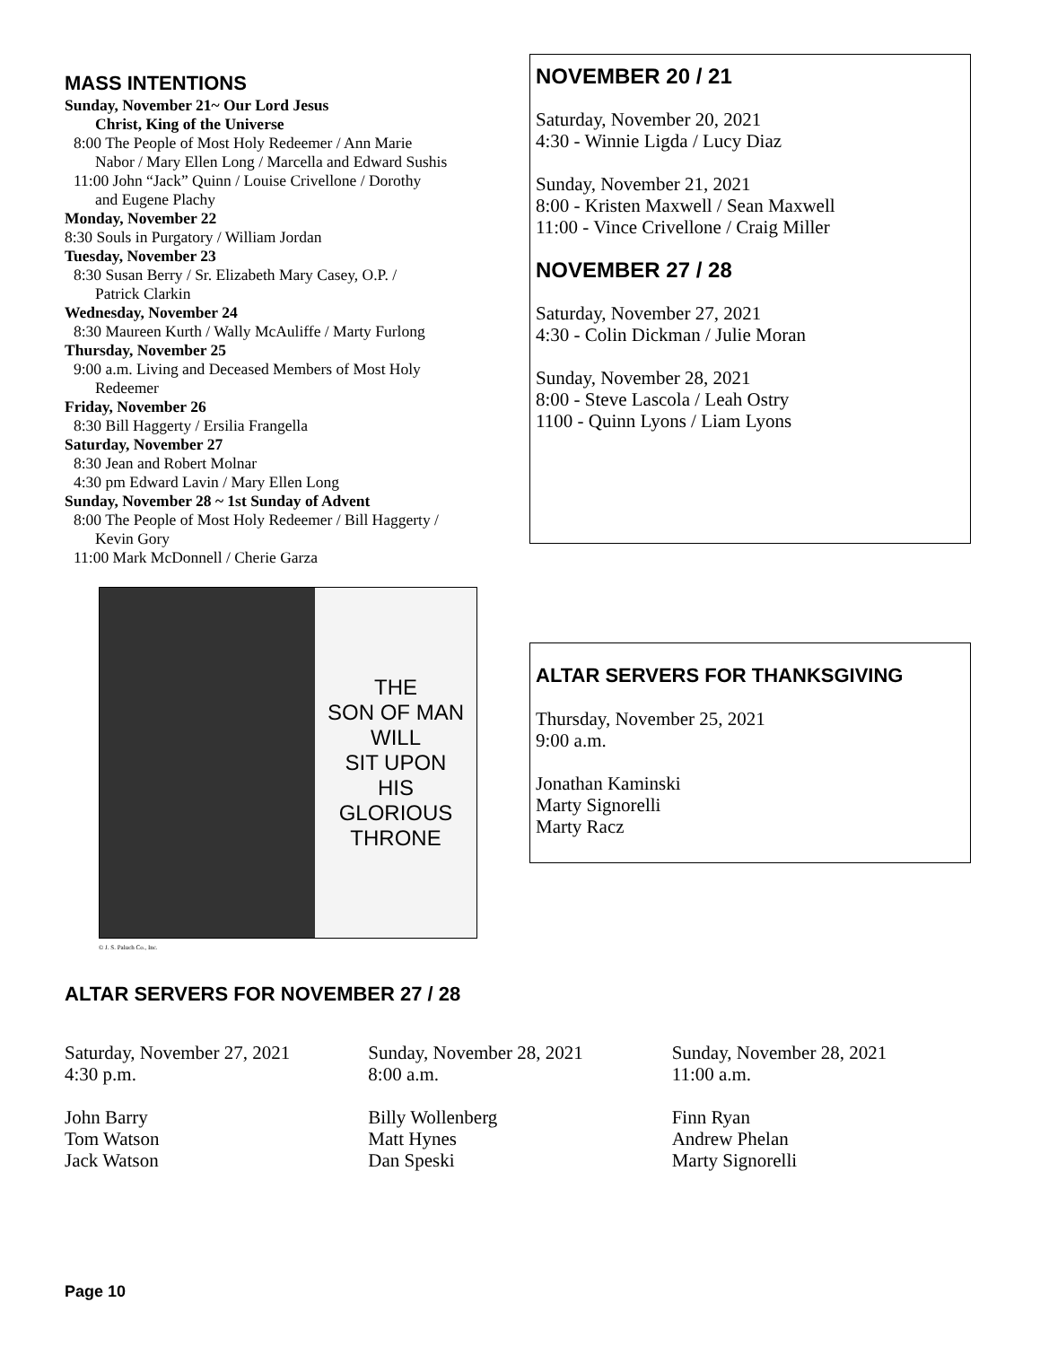MASS INTENTIONS
Sunday, November 21~ Our Lord Jesus
Christ, King of the Universe
8:00 The People of Most Holy Redeemer / Ann Marie
Nabor / Mary Ellen Long / Marcella and Edward Sushis
11:00 John “Jack” Quinn / Louise Crivellone / Dorothy
and Eugene Plachy
Monday, November 22
8:30 Souls in Purgatory / William Jordan
Tuesday, November 23
8:30 Susan Berry / Sr. Elizabeth Mary Casey, O.P. /
Patrick Clarkin
Wednesday, November 24
8:30 Maureen Kurth / Wally McAuliffe / Marty Furlong
Thursday, November 25
9:00 a.m. Living and Deceased Members of Most Holy
Redeemer
Friday, November 26
8:30 Bill Haggerty / Ersilia Frangella
Saturday, November 27
8:30 Jean and Robert Molnar
4:30 pm Edward Lavin / Mary Ellen Long
Sunday, November 28 ~ 1st Sunday of Advent
8:00 The People of Most Holy Redeemer / Bill Haggerty /
Kevin Gory
11:00 Mark McDonnell / Cherie Garza
THE
SON OF MAN
WILL
SIT UPON
HIS
GLORIOUS
THRONE
© J. S. Paluch Co., Inc.
NOVEMBER 20 / 21
Saturday, November 20, 2021
4:30 - Winnie Ligda / Lucy Diaz
Sunday, November 21, 2021
8:00 - Kristen Maxwell / Sean Maxwell
11:00 - Vince Crivellone / Craig Miller
NOVEMBER 27 / 28
Saturday, November 27, 2021
4:30 - Colin Dickman / Julie Moran
Sunday, November 28, 2021
8:00 - Steve Lascola / Leah Ostry
1100 - Quinn Lyons / Liam Lyons
ALTAR SERVERS FOR THANKSGIVING
Thursday, November 25, 2021
9:00 a.m.
Jonathan Kaminski
Marty Signorelli
Marty Racz
ALTAR SERVERS FOR NOVEMBER 27 / 28
Saturday, November 27, 2021
4:30 p.m.
John Barry
Tom Watson
Jack Watson
Sunday, November 28, 2021
8:00 a.m.
Billy Wollenberg
Matt Hynes
Dan Speski
Sunday, November 28, 2021
11:00 a.m.
Finn Ryan
Andrew Phelan
Marty Signorelli
Page 10